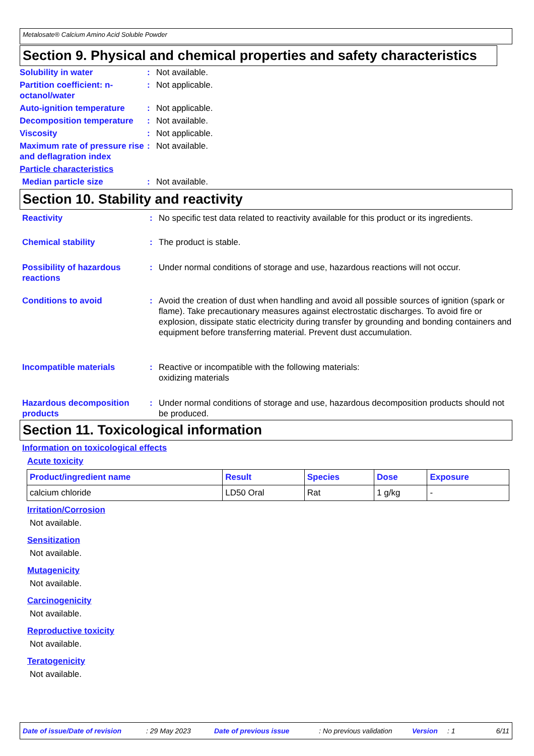Metalosate® Calcium Amino Acid Soluble Powder
Section 9. Physical and chemical properties and safety characteristics
Solubility in water : Not available.
Partition coefficient: n-octanol/water
: Not applicable.
Auto-ignition temperature
: Not applicable.
Decomposition temperature
: Not available.
Viscosity : Not applicable.
Maximum rate of pressure rise and deflagration index
: Not available.
Particle characteristics
Median particle size : Not available.
Section 10. Stability and reactivity
Reactivity : No specific test data related to reactivity available for this product or its ingredients.
Chemical stability : The product is stable.
Possibility of hazardous reactions
: Under normal conditions of storage and use, hazardous reactions will not occur.
Conditions to avoid : Avoid the creation of dust when handling and avoid all possible sources of ignition (spark or flame). Take precautionary measures against electrostatic discharges. To avoid fire or explosion, dissipate static electricity during transfer by grounding and bonding containers and equipment before transferring material. Prevent dust accumulation.
Incompatible materials : Reactive or incompatible with the following materials:
oxidizing materials
Hazardous decomposition products
: Under normal conditions of storage and use, hazardous decomposition products should not be produced.
Section 11. Toxicological information
Information on toxicological effects
Acute toxicity
| Product/ingredient name | Result | Species | Dose | Exposure |
| --- | --- | --- | --- | --- |
| calcium chloride | LD50 Oral | Rat | 1 g/kg | - |
Irritation/Corrosion
Not available.
Sensitization
Not available.
Mutagenicity
Not available.
Carcinogenicity
Not available.
Reproductive toxicity
Not available.
Teratogenicity
Not available.
Date of issue/Date of revision: 29 May 2023 Date of previous issue: No previous validation Version: 1 6/11